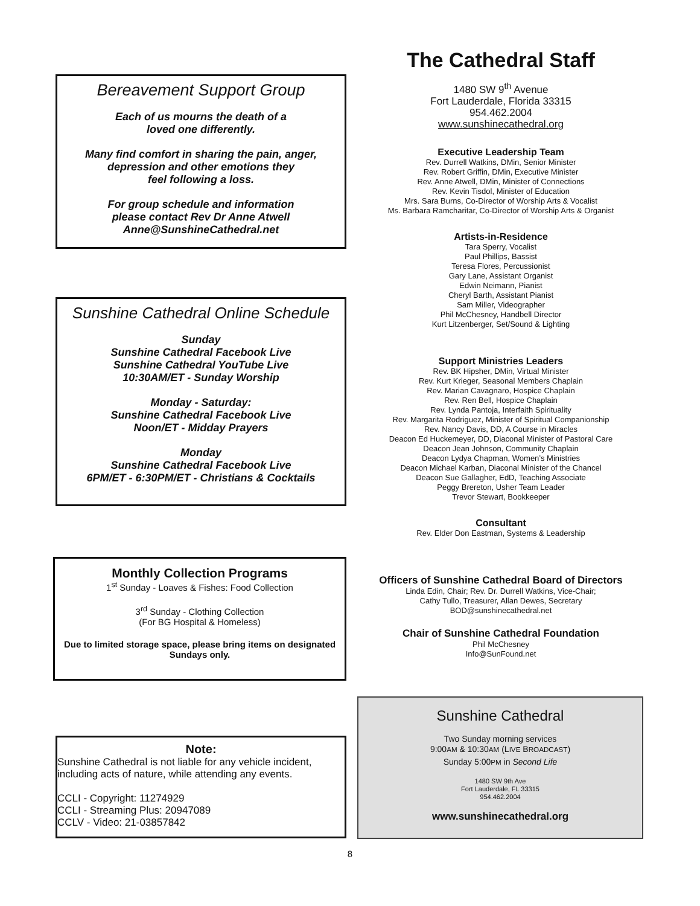Bereavement Support Group
Each of us mourns the death of a
loved one differently.
Many find comfort in sharing the pain, anger,
depression and other emotions they
feel following a loss.
For group schedule and information
please contact Rev Dr Anne Atwell
Anne@SunshineCathedral.net
Sunshine Cathedral Online Schedule
Sunday
Sunshine Cathedral Facebook Live
Sunshine Cathedral YouTube Live
10:30AM/ET - Sunday Worship
Monday - Saturday:
Sunshine Cathedral Facebook Live
Noon/ET - Midday Prayers
Monday
Sunshine Cathedral Facebook Live
6PM/ET - 6:30PM/ET - Christians & Cocktails
Monthly Collection Programs
1<sup>st</sup> Sunday - Loaves & Fishes: Food Collection
3<sup>rd</sup> Sunday - Clothing Collection
(For BG Hospital & Homeless)
Due to limited storage space, please bring items on designated Sundays only.
Note:
Sunshine Cathedral is not liable for any vehicle incident, including acts of nature, while attending any events.
CCLI - Copyright: 11274929
CCLI - Streaming Plus: 20947089
CCLV - Video: 21-03857842
The Cathedral Staff
1480 SW 9<sup>th</sup> Avenue
Fort Lauderdale, Florida 33315
954.462.2004
www.sunshinecathedral.org
Executive Leadership Team
Rev. Durrell Watkins, DMin, Senior Minister
Rev. Robert Griffin, DMin, Executive Minister
Rev. Anne Atwell, DMin, Minister of Connections
Rev. Kevin Tisdol, Minister of Education
Mrs. Sara Burns, Co-Director of Worship Arts & Vocalist
Ms. Barbara Ramcharitar, Co-Director of Worship Arts & Organist
Artists-in-Residence
Tara Sperry, Vocalist
Paul Phillips, Bassist
Teresa Flores, Percussionist
Gary Lane, Assistant Organist
Edwin Neimann, Pianist
Cheryl Barth, Assistant Pianist
Sam Miller, Videographer
Phil McChesney, Handbell Director
Kurt Litzenberger, Set/Sound & Lighting
Support Ministries Leaders
Rev. BK Hipsher, DMin, Virtual Minister
Rev. Kurt Krieger, Seasonal Members Chaplain
Rev. Marian Cavagnaro, Hospice Chaplain
Rev. Ren Bell, Hospice Chaplain
Rev. Lynda Pantoja, Interfaith Spirituality
Rev. Margarita Rodriguez, Minister of Spiritual Companionship
Rev. Nancy Davis, DD, A Course in Miracles
Deacon Ed Huckemeyer, DD, Diaconal Minister of Pastoral Care
Deacon Jean Johnson, Community Chaplain
Deacon Lydya Chapman, Women’s Ministries
Deacon Michael Karban, Diaconal Minister of the Chancel
Deacon Sue Gallagher, EdD, Teaching Associate
Peggy Brereton, Usher Team Leader
Trevor Stewart, Bookkeeper
Consultant
Rev. Elder Don Eastman, Systems & Leadership
Officers of Sunshine Cathedral Board of Directors
Linda Edin, Chair; Rev. Dr. Durrell Watkins, Vice-Chair;
Cathy Tullo, Treasurer, Allan Dewes, Secretary
BOD@sunshinecathedral.net
Chair of Sunshine Cathedral Foundation
Phil McChesney
Info@SunFound.net
Sunshine Cathedral
Two Sunday morning services
9:00AM & 10:30AM (LIVE BROADCAST)
Sunday 5:00PM in Second Life
1480 SW 9th Ave
Fort Lauderdale, FL 33315
954.462.2004
www.sunshinecathedral.org
8